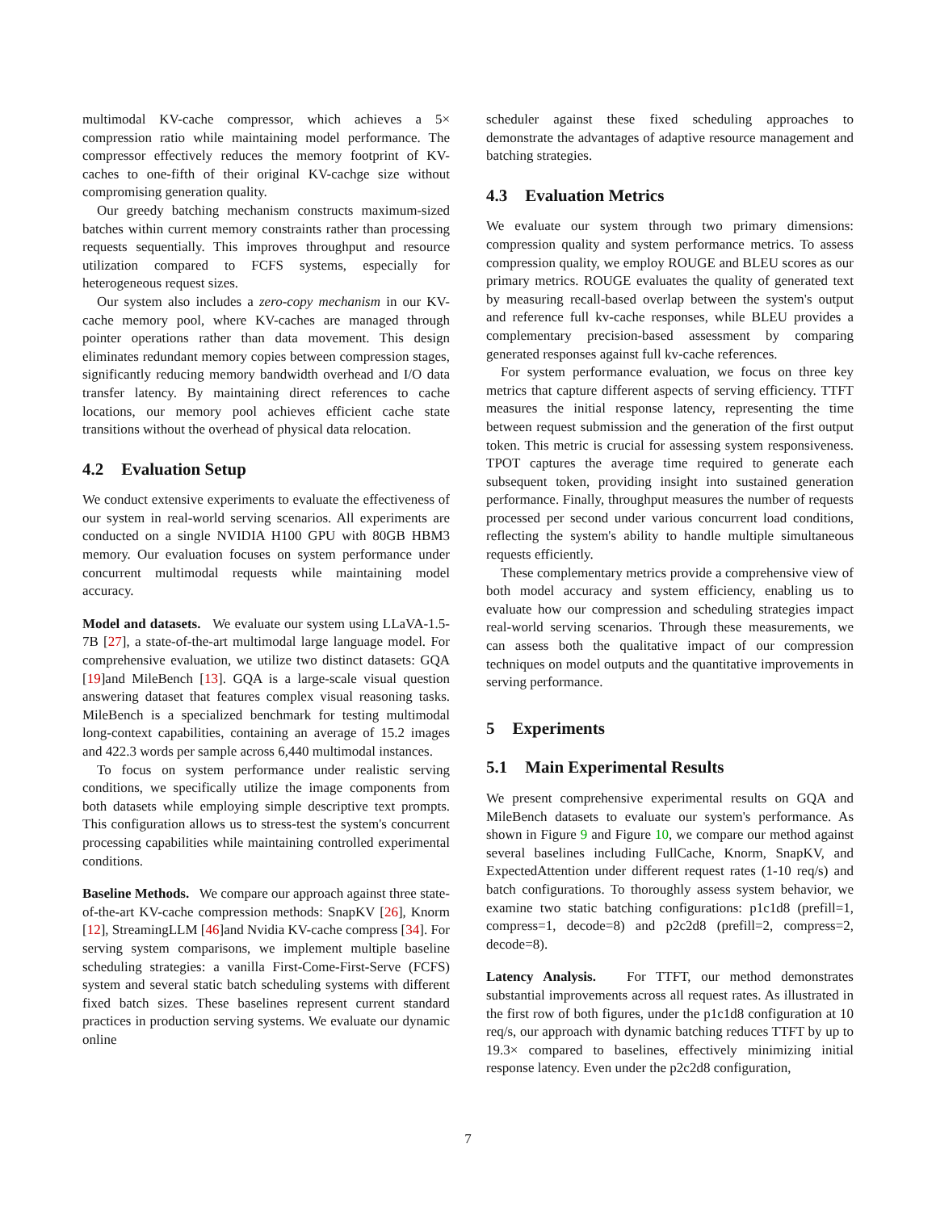multimodal KV-cache compressor, which achieves a 5× compression ratio while maintaining model performance. The compressor effectively reduces the memory footprint of KV-caches to one-fifth of their original KV-cachge size without compromising generation quality.
Our greedy batching mechanism constructs maximum-sized batches within current memory constraints rather than processing requests sequentially. This improves throughput and resource utilization compared to FCFS systems, especially for heterogeneous request sizes.
Our system also includes a zero-copy mechanism in our KV-cache memory pool, where KV-caches are managed through pointer operations rather than data movement. This design eliminates redundant memory copies between compression stages, significantly reducing memory bandwidth overhead and I/O data transfer latency. By maintaining direct references to cache locations, our memory pool achieves efficient cache state transitions without the overhead of physical data relocation.
4.2 Evaluation Setup
We conduct extensive experiments to evaluate the effectiveness of our system in real-world serving scenarios. All experiments are conducted on a single NVIDIA H100 GPU with 80GB HBM3 memory. Our evaluation focuses on system performance under concurrent multimodal requests while maintaining model accuracy.
Model and datasets. We evaluate our system using LLaVA-1.5-7B [27], a state-of-the-art multimodal large language model. For comprehensive evaluation, we utilize two distinct datasets: GQA [19]and MileBench [13]. GQA is a large-scale visual question answering dataset that features complex visual reasoning tasks. MileBench is a specialized benchmark for testing multimodal long-context capabilities, containing an average of 15.2 images and 422.3 words per sample across 6,440 multimodal instances.
To focus on system performance under realistic serving conditions, we specifically utilize the image components from both datasets while employing simple descriptive text prompts. This configuration allows us to stress-test the system's concurrent processing capabilities while maintaining controlled experimental conditions.
Baseline Methods. We compare our approach against three state-of-the-art KV-cache compression methods: SnapKV [26], Knorm [12], StreamingLLM [46]and Nvidia KV-cache compress [34]. For serving system comparisons, we implement multiple baseline scheduling strategies: a vanilla First-Come-First-Serve (FCFS) system and several static batch scheduling systems with different fixed batch sizes. These baselines represent current standard practices in production serving systems. We evaluate our dynamic online
scheduler against these fixed scheduling approaches to demonstrate the advantages of adaptive resource management and batching strategies.
4.3 Evaluation Metrics
We evaluate our system through two primary dimensions: compression quality and system performance metrics. To assess compression quality, we employ ROUGE and BLEU scores as our primary metrics. ROUGE evaluates the quality of generated text by measuring recall-based overlap between the system's output and reference full kv-cache responses, while BLEU provides a complementary precision-based assessment by comparing generated responses against full kv-cache references.
For system performance evaluation, we focus on three key metrics that capture different aspects of serving efficiency. TTFT measures the initial response latency, representing the time between request submission and the generation of the first output token. This metric is crucial for assessing system responsiveness. TPOT captures the average time required to generate each subsequent token, providing insight into sustained generation performance. Finally, throughput measures the number of requests processed per second under various concurrent load conditions, reflecting the system's ability to handle multiple simultaneous requests efficiently.
These complementary metrics provide a comprehensive view of both model accuracy and system efficiency, enabling us to evaluate how our compression and scheduling strategies impact real-world serving scenarios. Through these measurements, we can assess both the qualitative impact of our compression techniques on model outputs and the quantitative improvements in serving performance.
5 Experiments
5.1 Main Experimental Results
We present comprehensive experimental results on GQA and MileBench datasets to evaluate our system's performance. As shown in Figure 9 and Figure 10, we compare our method against several baselines including FullCache, Knorm, SnapKV, and ExpectedAttention under different request rates (1-10 req/s) and batch configurations. To thoroughly assess system behavior, we examine two static batching configurations: p1c1d8 (prefill=1, compress=1, decode=8) and p2c2d8 (prefill=2, compress=2, decode=8).
Latency Analysis. For TTFT, our method demonstrates substantial improvements across all request rates. As illustrated in the first row of both figures, under the p1c1d8 configuration at 10 req/s, our approach with dynamic batching reduces TTFT by up to 19.3× compared to baselines, effectively minimizing initial response latency. Even under the p2c2d8 configuration,
7